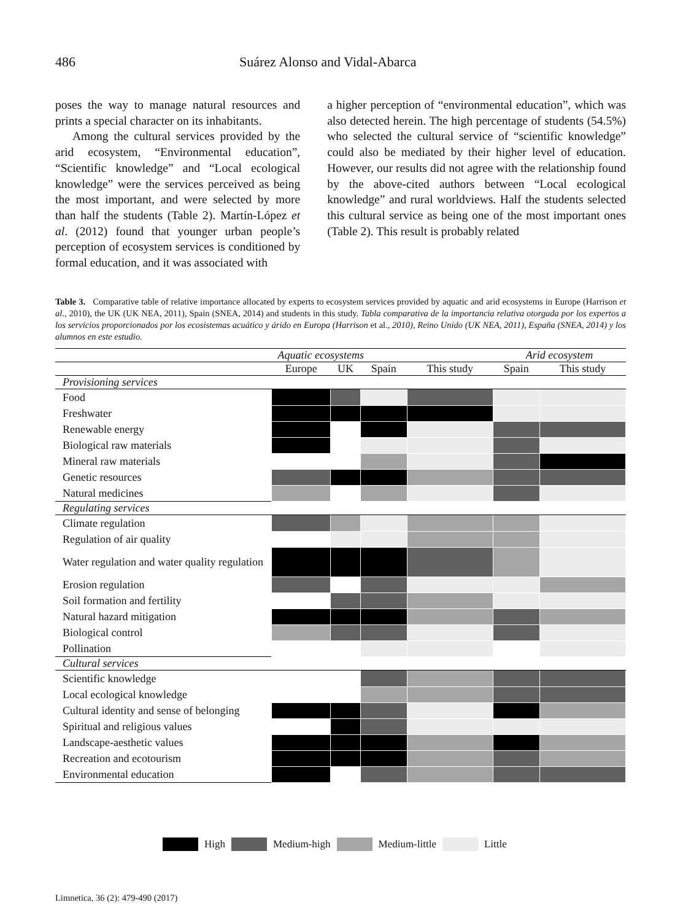486 Suárez Alonso and Vidal-Abarca
poses the way to manage natural resources and prints a special character on its inhabitants.
Among the cultural services provided by the arid ecosystem, “Environmental education”, “Scientific knowledge” and “Local ecological knowledge” were the services perceived as being the most important, and were selected by more than half the students (Table 2). Martín-López et al. (2012) found that younger urban people’s perception of ecosystem services is conditioned by formal education, and it was associated with
a higher perception of “environmental education”, which was also detected herein. The high percentage of students (54.5%) who selected the cultural service of “scientific knowledge” could also be mediated by their higher level of education. However, our results did not agree with the relationship found by the above-cited authors between “Local ecological knowledge” and rural worldviews. Half the students selected this cultural service as being one of the most important ones (Table 2). This result is probably related
Table 3. Comparative table of relative importance allocated by experts to ecosystem services provided by aquatic and arid ecosystems in Europe (Harrison et al., 2010), the UK (UK NEA, 2011), Spain (SNEA, 2014) and students in this study. Tabla comparativa de la importancia relativa otorgada por los expertos a los servicios proporcionados por los ecosistemas acuático y árido en Europa (Harrison et al., 2010), Reino Unido (UK NEA, 2011), España (SNEA, 2014) y los alumnos en este estudio.
| | Aquatic ecosystems | | | | Arid ecosystem | |
| --- | --- | --- | --- | --- | --- | --- |
| | Europe | UK | Spain | This study | Spain | This study |
| Provisioning services | | | | | | |
| Food | | | | | | |
| Freshwater | | | | | | |
| Renewable energy | | | | | | |
| Biological raw materials | | | | | | |
| Mineral raw materials | | | | | | |
| Genetic resources | | | | | | |
| Natural medicines | | | | | | |
| Regulating services | | | | | | |
| Climate regulation | | | | | | |
| Regulation of air quality | | | | | | |
| Water regulation and water quality regulation | | | | | | |
| Erosion regulation | | | | | | |
| Soil formation and fertility | | | | | | |
| Natural hazard mitigation | | | | | | |
| Biological control | | | | | | |
| Pollination | | | | | | |
| Cultural services | | | | | | |
| Scientific knowledge | | | | | | |
| Local ecological knowledge | | | | | | |
| Cultural identity and sense of belonging | | | | | | |
| Spiritual and religious values | | | | | | |
| Landscape-aesthetic values | | | | | | |
| Recreation and ecotourism | | | | | | |
| Environmental education | | | | | | |
High Medium-high Medium-little Little
Limnetica, 36 (2): 479-490 (2017)